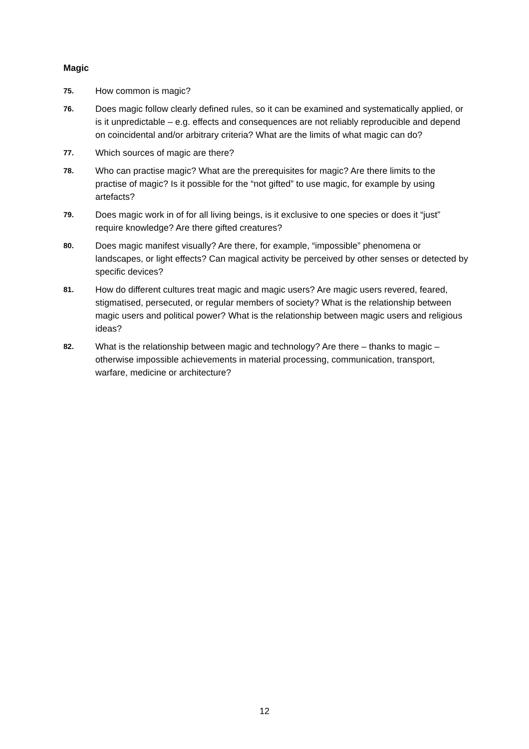Magic
75.
How common is magic?
76.
Does magic follow clearly defined rules, so it can be examined and systematically applied, or is it unpredictable – e.g. effects and consequences are not reliably reproducible and depend on coincidental and/or arbitrary criteria? What are the limits of what magic can do?
77.
Which sources of magic are there?
78.
Who can practise magic? What are the prerequisites for magic? Are there limits to the practise of magic? Is it possible for the “not gifted” to use magic, for example by using artefacts?
79.
Does magic work in of for all living beings, is it exclusive to one species or does it “just” require knowledge? Are there gifted creatures?
80.
Does magic manifest visually? Are there, for example, “impossible” phenomena or landscapes, or light effects? Can magical activity be perceived by other senses or detected by specific devices?
81.
How do different cultures treat magic and magic users? Are magic users revered, feared, stigmatised, persecuted, or regular members of society? What is the relationship between magic users and political power? What is the relationship between magic users and religious ideas?
82.
What is the relationship between magic and technology? Are there – thanks to magic – otherwise impossible achievements in material processing, communication, transport, warfare, medicine or architecture?
12